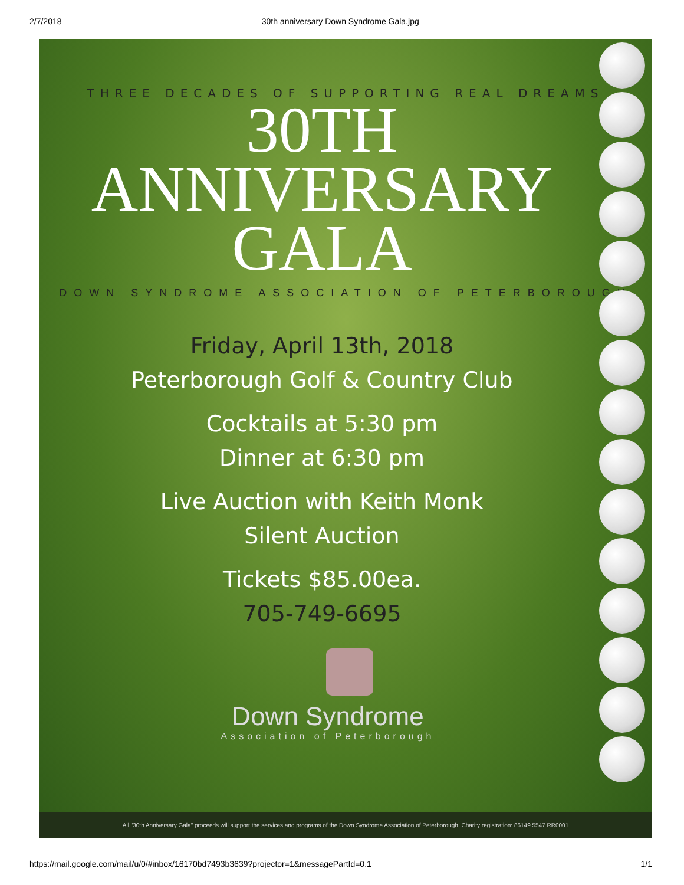2/7/2018 30th anniversary Down Syndrome Gala.jpg
THREE DECADES OF SUPPORTING REAL DREAMS
30TH
ANNIVERSARY
GALA
DOWN SYNDROME ASSOCIATION OF PETERBOROUGH
Friday, April 13th, 2018
Peterborough Golf & Country Club
Cocktails at 5:30 pm
Dinner at 6:30 pm
Live Auction with Keith Monk
Silent Auction
Tickets $85.00ea.
705-749-6695
Down Syndrome
Association of Peterborough
All "30th Anniversary Gala" proceeds will support the services and programs of the Down Syndrome Association of Peterborough. Charity registration: 86149 5547 RR0001
https://mail.google.com/mail/u/0/#inbox/16170bd7493b3639?projector=1&messagePartId=0.1 1/1